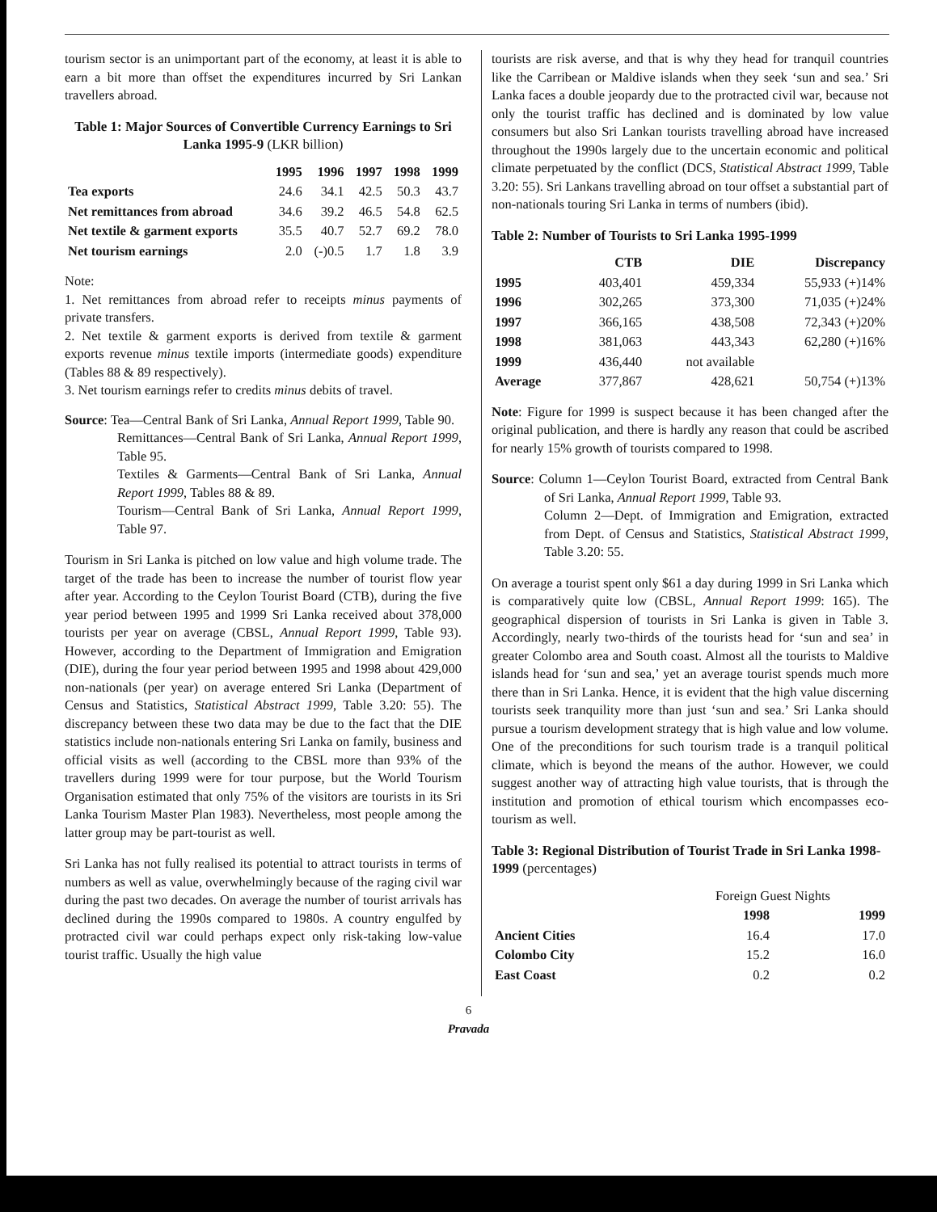tourism sector is an unimportant part of the economy, at least it is able to earn a bit more than offset the expenditures incurred by Sri Lankan travellers abroad.
Table 1: Major Sources of Convertible Currency Earnings to Sri Lanka 1995-9 (LKR billion)
| | 1995 | 1996 | 1997 | 1998 | 1999 |
| --- | --- | --- | --- | --- | --- |
| Tea exports | 24.6 | 34.1 | 42.5 | 50.3 | 43.7 |
| Net remittances from abroad | 34.6 | 39.2 | 46.5 | 54.8 | 62.5 |
| Net textile & garment exports | 35.5 | 40.7 | 52.7 | 69.2 | 78.0 |
| Net tourism earnings | 2.0 | (-)0.5 | 1.7 | 1.8 | 3.9 |
Note:
1. Net remittances from abroad refer to receipts minus payments of private transfers.
2. Net textile & garment exports is derived from textile & garment exports revenue minus textile imports (intermediate goods) expenditure (Tables 88 & 89 respectively).
3. Net tourism earnings refer to credits minus debits of travel.
Source: Tea—Central Bank of Sri Lanka, Annual Report 1999, Table 90.
Remittances—Central Bank of Sri Lanka, Annual Report 1999, Table 95.
Textiles & Garments—Central Bank of Sri Lanka, Annual Report 1999, Tables 88 & 89.
Tourism—Central Bank of Sri Lanka, Annual Report 1999, Table 97.
Tourism in Sri Lanka is pitched on low value and high volume trade. The target of the trade has been to increase the number of tourist flow year after year. According to the Ceylon Tourist Board (CTB), during the five year period between 1995 and 1999 Sri Lanka received about 378,000 tourists per year on average (CBSL, Annual Report 1999, Table 93). However, according to the Department of Immigration and Emigration (DIE), during the four year period between 1995 and 1998 about 429,000 non-nationals (per year) on average entered Sri Lanka (Department of Census and Statistics, Statistical Abstract 1999, Table 3.20: 55). The discrepancy between these two data may be due to the fact that the DIE statistics include non-nationals entering Sri Lanka on family, business and official visits as well (according to the CBSL more than 93% of the travellers during 1999 were for tour purpose, but the World Tourism Organisation estimated that only 75% of the visitors are tourists in its Sri Lanka Tourism Master Plan 1983). Nevertheless, most people among the latter group may be part-tourist as well.
Sri Lanka has not fully realised its potential to attract tourists in terms of numbers as well as value, overwhelmingly because of the raging civil war during the past two decades. On average the number of tourist arrivals has declined during the 1990s compared to 1980s. A country engulfed by protracted civil war could perhaps expect only risk-taking low-value tourist traffic. Usually the high value
tourists are risk averse, and that is why they head for tranquil countries like the Carribean or Maldive islands when they seek ‘sun and sea.’ Sri Lanka faces a double jeopardy due to the protracted civil war, because not only the tourist traffic has declined and is dominated by low value consumers but also Sri Lankan tourists travelling abroad have increased throughout the 1990s largely due to the uncertain economic and political climate perpetuated by the conflict (DCS, Statistical Abstract 1999, Table 3.20: 55). Sri Lankans travelling abroad on tour offset a substantial part of non-nationals touring Sri Lanka in terms of numbers (ibid).
Table 2: Number of Tourists to Sri Lanka 1995-1999
| | CTB | DIE | Discrepancy |
| --- | --- | --- | --- |
| 1995 | 403,401 | 459,334 | 55,933 (+)14% |
| 1996 | 302,265 | 373,300 | 71,035 (+)24% |
| 1997 | 366,165 | 438,508 | 72,343 (+)20% |
| 1998 | 381,063 | 443,343 | 62,280 (+)16% |
| 1999 | 436,440 | not available | |
| Average | 377,867 | 428,621 | 50,754 (+)13% |
Note: Figure for 1999 is suspect because it has been changed after the original publication, and there is hardly any reason that could be ascribed for nearly 15% growth of tourists compared to 1998.
Source: Column 1—Ceylon Tourist Board, extracted from Central Bank of Sri Lanka, Annual Report 1999, Table 93.
Column 2—Dept. of Immigration and Emigration, extracted from Dept. of Census and Statistics, Statistical Abstract 1999, Table 3.20: 55.
On average a tourist spent only $61 a day during 1999 in Sri Lanka which is comparatively quite low (CBSL, Annual Report 1999: 165). The geographical dispersion of tourists in Sri Lanka is given in Table 3. Accordingly, nearly two-thirds of the tourists head for ‘sun and sea’ in greater Colombo area and South coast. Almost all the tourists to Maldive islands head for ‘sun and sea,’ yet an average tourist spends much more there than in Sri Lanka. Hence, it is evident that the high value discerning tourists seek tranquility more than just ‘sun and sea.’ Sri Lanka should pursue a tourism development strategy that is high value and low volume. One of the preconditions for such tourism trade is a tranquil political climate, which is beyond the means of the author. However, we could suggest another way of attracting high value tourists, that is through the institution and promotion of ethical tourism which encompasses eco-tourism as well.
Table 3: Regional Distribution of Tourist Trade in Sri Lanka 1998-1999 (percentages)
| | Foreign Guest Nights | |
| | 1998 | 1999 |
| Ancient Cities | 16.4 | 17.0 |
| Colombo City | 15.2 | 16.0 |
| East Coast | 0.2 | 0.2 |
6
Pravada